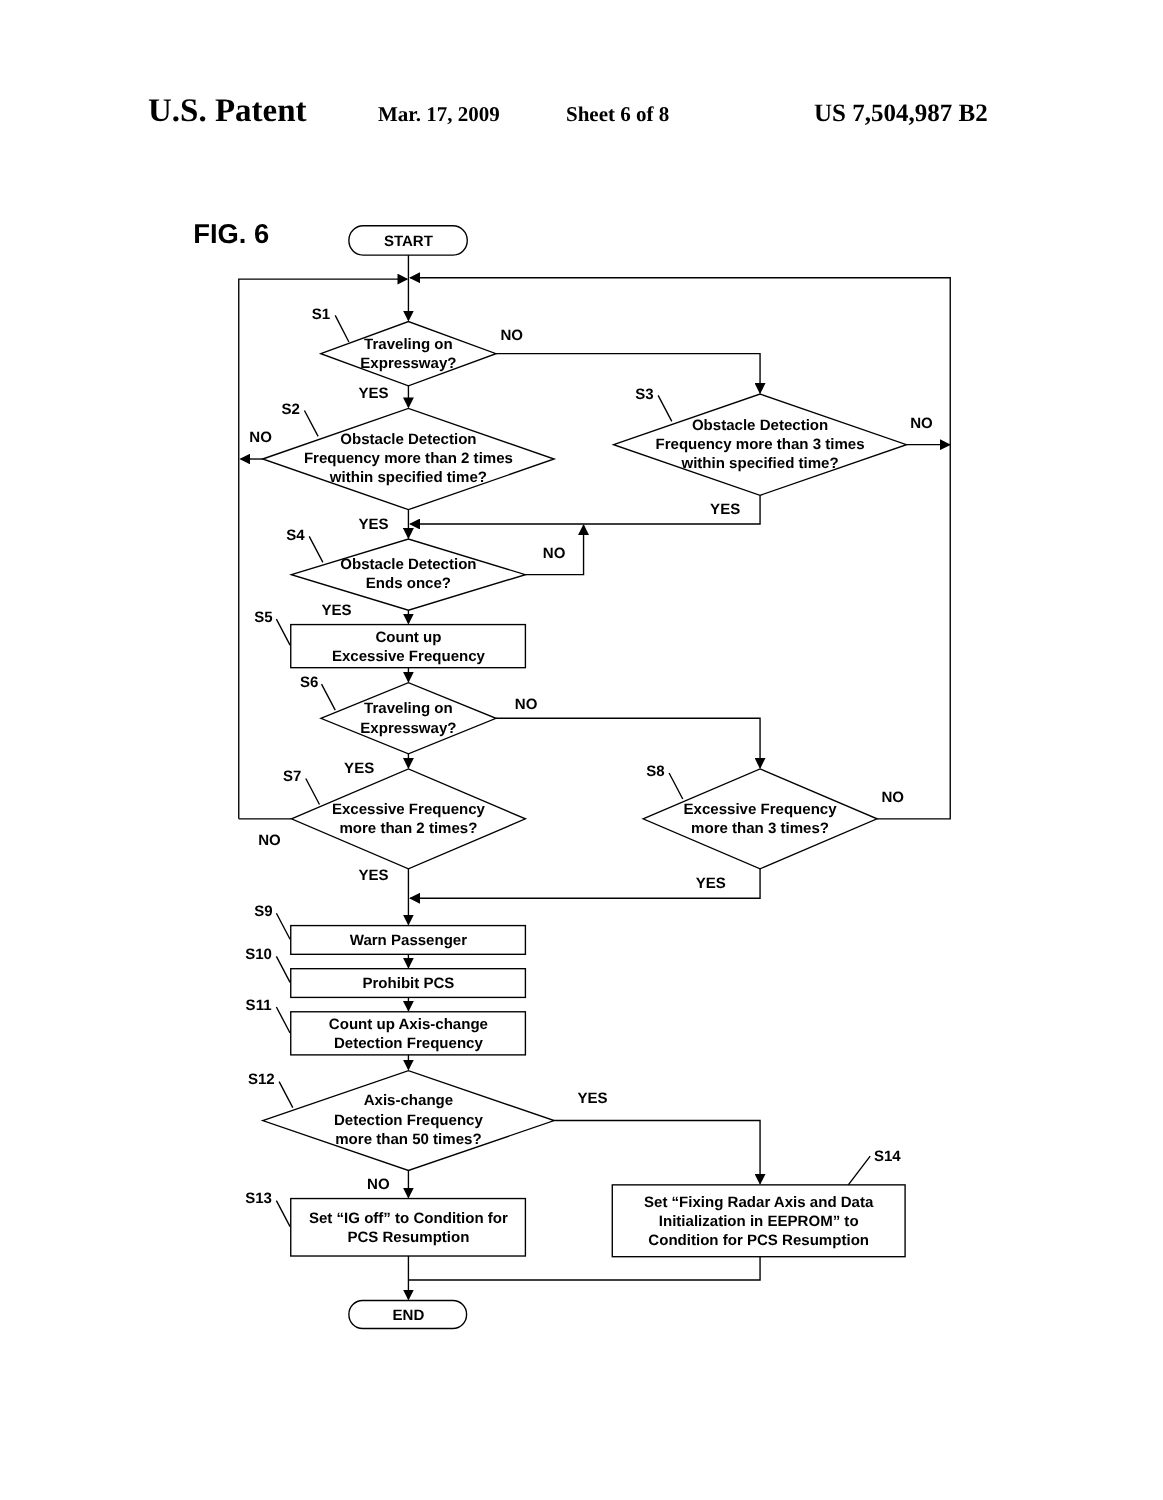U.S. Patent Mar. 17, 2009 Sheet 6 of 8 US 7,504,987 B2
FIG. 6
START
Traveling on
Expressway?
Obstacle Detection
Frequency more than 2 times
within specified time?
Obstacle Detection
Frequency more than 3 times
within specified time?
Obstacle Detection
Ends once?
Count up
Excessive Frequency
Traveling on
Expressway?
Excessive Frequency
more than 2 times?
Excessive Frequency
more than 3 times?
Warn Passenger
Prohibit PCS
Count up Axis-change
Detection Frequency
Axis-change
Detection Frequency
more than 50 times?
Set “IG off” to Condition for
PCS Resumption
Set “Fixing Radar Axis and Data
Initialization in EEPROM” to
Condition for PCS Resumption
END
S1
S2
S3
S4
S5
S6
S7
S8
S9
S10
S11
S12
S13
S14
NO
YES
NO
NO
YES
YES
NO
YES
NO
YES
NO
NO
YES
YES
YES
NO